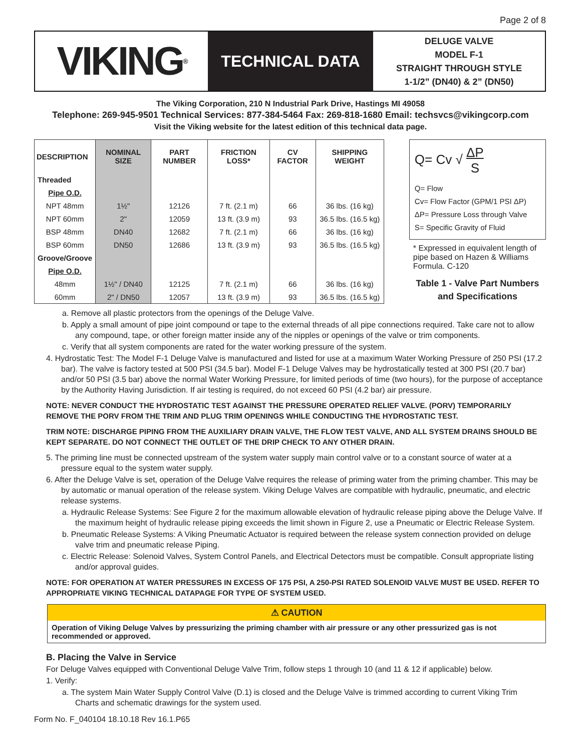Page 2 of 8
VIKING<sup>®</sup>
TECHNICAL DATA
DELUGE VALVE
MODEL F-1
STRAIGHT THROUGH STYLE
1-1/2” (DN40) & 2” (DN50)
The Viking Corporation, 210 N Industrial Park Drive, Hastings MI 49058
Telephone: 269-945-9501 Technical Services: 877-384-5464 Fax: 269-818-1680 Email: techsvcs@vikingcorp.com
Visit the Viking website for the latest edition of this technical data page.
| DESCRIPTION | NOMINAL SIZE | PART NUMBER | FRICTION LOSS* | CV FACTOR | SHIPPING WEIGHT |
| --- | --- | --- | --- | --- | --- |
| Threaded | | | | | |
| Pipe O.D. | | | | | |
| NPT 48mm | 1½" | 12126 | 7 ft. (2.1 m) | 66 | 36 lbs. (16 kg) |
| NPT 60mm | 2" | 12059 | 13 ft. (3.9 m) | 93 | 36.5 lbs. (16.5 kg) |
| BSP 48mm | DN40 | 12682 | 7 ft. (2.1 m) | 66 | 36 lbs. (16 kg) |
| BSP 60mm | DN50 | 12686 | 13 ft. (3.9 m) | 93 | 36.5 lbs. (16.5 kg) |
| Groove/Groove | | | | | |
| Pipe O.D. | | | | | |
| 48mm | 1½" / DN40 | 12125 | 7 ft. (2.1 m) | 66 | 36 lbs. (16 kg) |
| 60mm | 2" / DN50 | 12057 | 13 ft. (3.9 m) | 93 | 36.5 lbs. (16.5 kg) |
Q= Cv √ ΔP
S
Q= Flow
Cv= Flow Factor (GPM/1 PSI ΔP)
ΔP= Pressure Loss through Valve
S= Specific Gravity of Fluid
* Expressed in equivalent length of pipe based on Hazen & Williams Formula. C-120
Table 1 - Valve Part Numbers and Specifications
a. Remove all plastic protectors from the openings of the Deluge Valve.
b. Apply a small amount of pipe joint compound or tape to the external threads of all pipe connections required. Take care not to allow any compound, tape, or other foreign matter inside any of the nipples or openings of the valve or trim components.
c. Verify that all system components are rated for the water working pressure of the system.
4. Hydrostatic Test: The Model F-1 Deluge Valve is manufactured and listed for use at a maximum Water Working Pressure of 250 PSI (17.2 bar). The valve is factory tested at 500 PSI (34.5 bar). Model F-1 Deluge Valves may be hydrostatically tested at 300 PSI (20.7 bar) and/or 50 PSI (3.5 bar) above the normal Water Working Pressure, for limited periods of time (two hours), for the purpose of acceptance by the Authority Having Jurisdiction. If air testing is required, do not exceed 60 PSI (4.2 bar) air pressure.
NOTE: NEVER CONDUCT THE HYDROSTATIC TEST AGAINST THE PRESSURE OPERATED RELIEF VALVE. (PORV) TEMPORARILY REMOVE THE PORV FROM THE TRIM AND PLUG TRIM OPENINGS WHILE CONDUCTING THE HYDROSTATIC TEST.
TRIM NOTE: DISCHARGE PIPING FROM THE AUXILIARY DRAIN VALVE, THE FLOW TEST VALVE, AND ALL SYSTEM DRAINS SHOULD BE KEPT SEPARATE. DO NOT CONNECT THE OUTLET OF THE DRIP CHECK TO ANY OTHER DRAIN.
5. The priming line must be connected upstream of the system water supply main control valve or to a constant source of water at a pressure equal to the system water supply.
6. After the Deluge Valve is set, operation of the Deluge Valve requires the release of priming water from the priming chamber. This may be by automatic or manual operation of the release system. Viking Deluge Valves are compatible with hydraulic, pneumatic, and electric release systems.
a. Hydraulic Release Systems: See Figure 2 for the maximum allowable elevation of hydraulic release piping above the Deluge Valve. If the maximum height of hydraulic release piping exceeds the limit shown in Figure 2, use a Pneumatic or Electric Release System.
b. Pneumatic Release Systems: A Viking Pneumatic Actuator is required between the release system connection provided on deluge valve trim and pneumatic release Piping.
c. Electric Release: Solenoid Valves, System Control Panels, and Electrical Detectors must be compatible. Consult appropriate listing and/or approval guides.
NOTE: FOR OPERATION AT WATER PRESSURES IN EXCESS OF 175 PSI, A 250-PSI RATED SOLENOID VALVE MUST BE USED. REFER TO APPROPRIATE VIKING TECHNICAL DATAPAGE FOR TYPE OF SYSTEM USED.
⚠ CAUTION
Operation of Viking Deluge Valves by pressurizing the priming chamber with air pressure or any other pressurized gas is not recommended or approved.
B. Placing the Valve in Service
For Deluge Valves equipped with Conventional Deluge Valve Trim, follow steps 1 through 10 (and 11 & 12 if applicable) below.
1. Verify:
a. The system Main Water Supply Control Valve (D.1) is closed and the Deluge Valve is trimmed according to current Viking Trim Charts and schematic drawings for the system used.
Form No. F_040104 18.10.18 Rev 16.1.P65